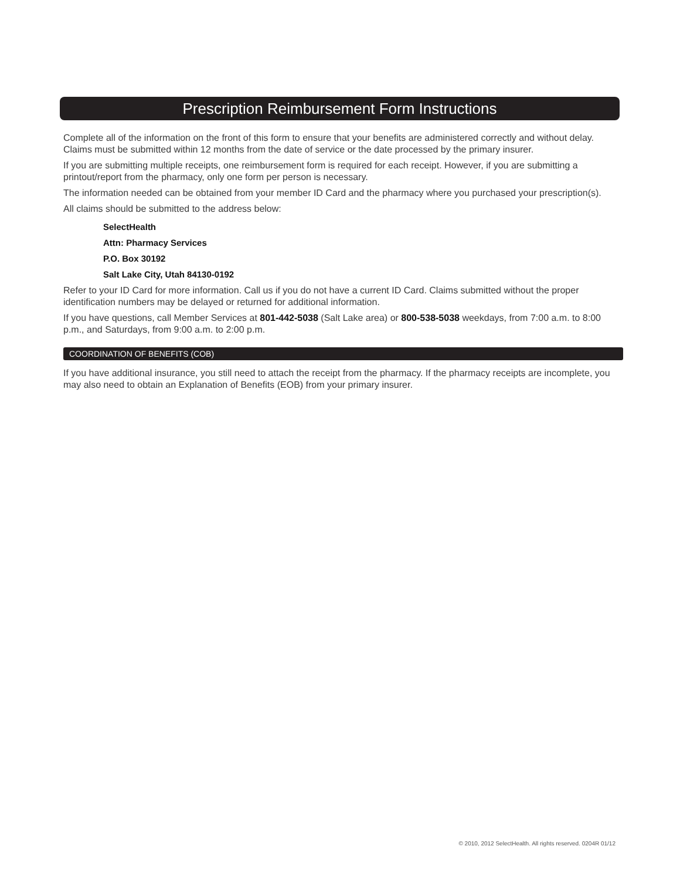Prescription Reimbursement Form Instructions
Complete all of the information on the front of this form to ensure that your benefits are administered correctly and without delay. Claims must be submitted within 12 months from the date of service or the date processed by the primary insurer.
If you are submitting multiple receipts, one reimbursement form is required for each receipt. However, if you are submitting a printout/report from the pharmacy, only one form per person is necessary.
The information needed can be obtained from your member ID Card and the pharmacy where you purchased your prescription(s).
All claims should be submitted to the address below:
SelectHealth
Attn: Pharmacy Services
P.O. Box 30192
Salt Lake City, Utah 84130-0192
Refer to your ID Card for more information. Call us if you do not have a current ID Card. Claims submitted without the proper identification numbers may be delayed or returned for additional information.
If you have questions, call Member Services at 801-442-5038 (Salt Lake area) or 800-538-5038 weekdays, from 7:00 a.m. to 8:00 p.m., and Saturdays, from 9:00 a.m. to 2:00 p.m.
COORDINATION OF BENEFITS (COB)
If you have additional insurance, you still need to attach the receipt from the pharmacy. If the pharmacy receipts are incomplete, you may also need to obtain an Explanation of Benefits (EOB) from your primary insurer.
© 2010, 2012 SelectHealth. All rights reserved. 0204R 01/12